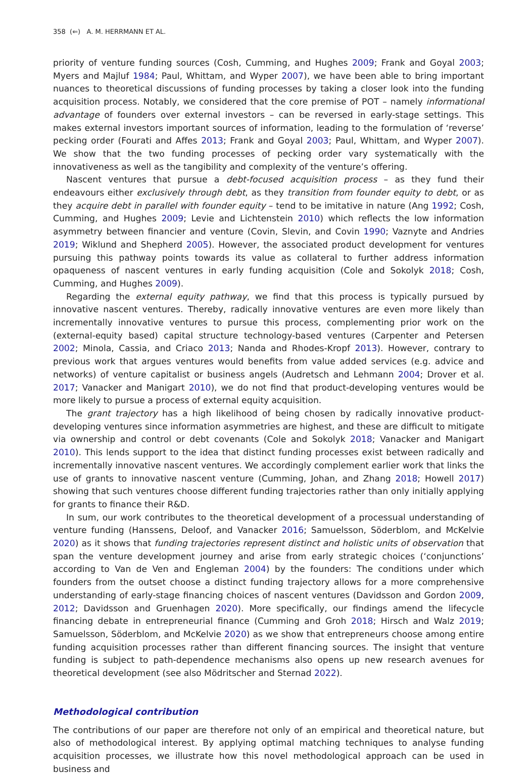358 (⇐) A. M. HERRMANN ET AL.
priority of venture funding sources (Cosh, Cumming, and Hughes 2009; Frank and Goyal 2003; Myers and Majluf 1984; Paul, Whittam, and Wyper 2007), we have been able to bring important nuances to theoretical discussions of funding processes by taking a closer look into the funding acquisition process. Notably, we considered that the core premise of POT – namely informational advantage of founders over external investors – can be reversed in early-stage settings. This makes external investors important sources of information, leading to the formulation of ‘reverse’ pecking order (Fourati and Affes 2013; Frank and Goyal 2003; Paul, Whittam, and Wyper 2007). We show that the two funding processes of pecking order vary systematically with the innovativeness as well as the tangibility and complexity of the venture’s offering.
Nascent ventures that pursue a debt-focused acquisition process – as they fund their endeavours either exclusively through debt, as they transition from founder equity to debt, or as they acquire debt in parallel with founder equity – tend to be imitative in nature (Ang 1992; Cosh, Cumming, and Hughes 2009; Levie and Lichtenstein 2010) which reflects the low information asymmetry between financier and venture (Covin, Slevin, and Covin 1990; Vaznyte and Andries 2019; Wiklund and Shepherd 2005). However, the associated product development for ventures pursuing this pathway points towards its value as collateral to further address information opaqueness of nascent ventures in early funding acquisition (Cole and Sokolyk 2018; Cosh, Cumming, and Hughes 2009).
Regarding the external equity pathway, we find that this process is typically pursued by innovative nascent ventures. Thereby, radically innovative ventures are even more likely than incrementally innovative ventures to pursue this process, complementing prior work on the (external-equity based) capital structure technology-based ventures (Carpenter and Petersen 2002; Minola, Cassia, and Criaco 2013; Nanda and Rhodes-Kropf 2013). However, contrary to previous work that argues ventures would benefits from value added services (e.g. advice and networks) of venture capitalist or business angels (Audretsch and Lehmann 2004; Drover et al. 2017; Vanacker and Manigart 2010), we do not find that product-developing ventures would be more likely to pursue a process of external equity acquisition.
The grant trajectory has a high likelihood of being chosen by radically innovative product-developing ventures since information asymmetries are highest, and these are difficult to mitigate via ownership and control or debt covenants (Cole and Sokolyk 2018; Vanacker and Manigart 2010). This lends support to the idea that distinct funding processes exist between radically and incrementally innovative nascent ventures. We accordingly complement earlier work that links the use of grants to innovative nascent venture (Cumming, Johan, and Zhang 2018; Howell 2017) showing that such ventures choose different funding trajectories rather than only initially applying for grants to finance their R&D.
In sum, our work contributes to the theoretical development of a processual understanding of venture funding (Hanssens, Deloof, and Vanacker 2016; Samuelsson, Söderblom, and McKelvie 2020) as it shows that funding trajectories represent distinct and holistic units of observation that span the venture development journey and arise from early strategic choices (‘conjunctions’ according to Van de Ven and Engleman 2004) by the founders: The conditions under which founders from the outset choose a distinct funding trajectory allows for a more comprehensive understanding of early-stage financing choices of nascent ventures (Davidsson and Gordon 2009, 2012; Davidsson and Gruenhagen 2020). More specifically, our findings amend the lifecycle financing debate in entrepreneurial finance (Cumming and Groh 2018; Hirsch and Walz 2019; Samuelsson, Söderblom, and McKelvie 2020) as we show that entrepreneurs choose among entire funding acquisition processes rather than different financing sources. The insight that venture funding is subject to path-dependence mechanisms also opens up new research avenues for theoretical development (see also Mödritscher and Sternad 2022).
Methodological contribution
The contributions of our paper are therefore not only of an empirical and theoretical nature, but also of methodological interest. By applying optimal matching techniques to analyse funding acquisition processes, we illustrate how this novel methodological approach can be used in business and